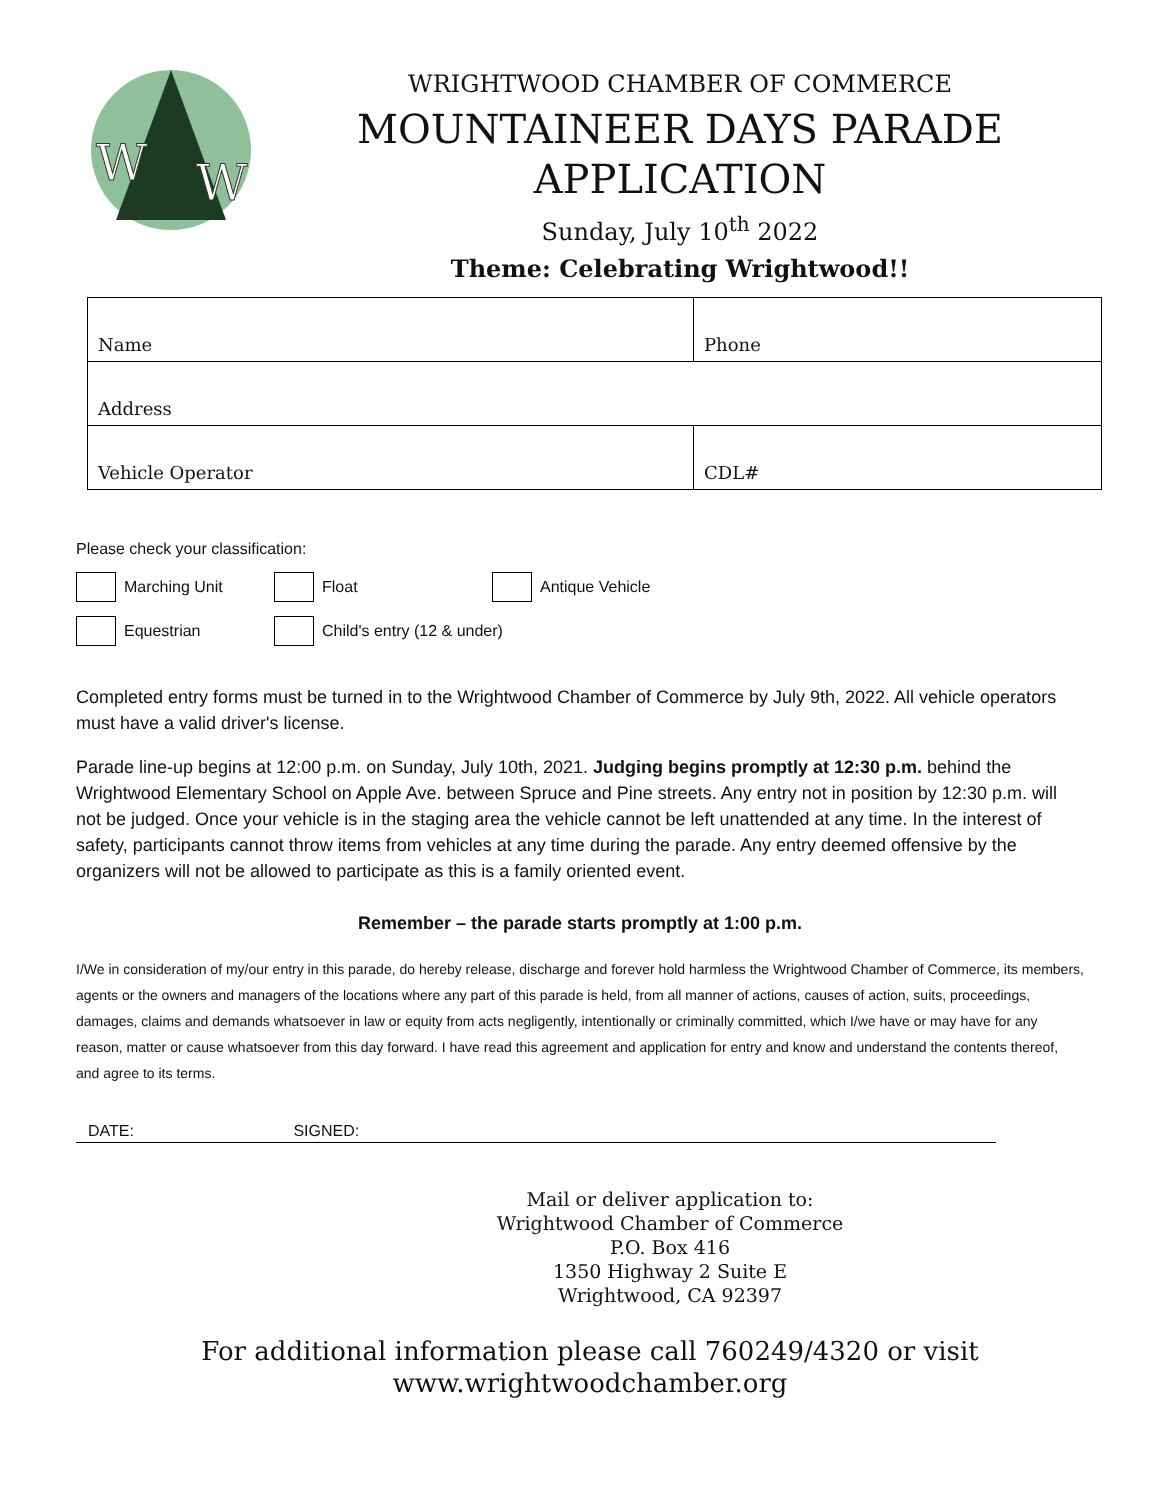W
W
WRIGHTWOOD CHAMBER OF COMMERCE
MOUNTAINEER DAYS PARADE
APPLICATION
Sunday, July 10<sup>th</sup> 2022
Theme: Celebrating Wrightwood!!
| Name | Phone |
| Address | |
| Vehicle Operator | CDL# |
Please check your classification:
Marching Unit Float Antique Vehicle
Equestrian Child's entry (12 & under)
Completed entry forms must be turned in to the Wrightwood Chamber of Commerce by July 9th, 2022. All vehicle operators must have a valid driver's license.
Parade line-up begins at 12:00 p.m. on Sunday, July 10th, 2021. Judging begins promptly at 12:30 p.m. behind the Wrightwood Elementary School on Apple Ave. between Spruce and Pine streets. Any entry not in position by 12:30 p.m. will not be judged. Once your vehicle is in the staging area the vehicle cannot be left unattended at any time. In the interest of safety, participants cannot throw items from vehicles at any time during the parade. Any entry deemed offensive by the organizers will not be allowed to participate as this is a family oriented event.
Remember – the parade starts promptly at 1:00 p.m.
I/We in consideration of my/our entry in this parade, do hereby release, discharge and forever hold harmless the Wrightwood Chamber of Commerce, its members, agents or the owners and managers of the locations where any part of this parade is held, from all manner of actions, causes of action, suits, proceedings, damages, claims and demands whatsoever in law or equity from acts negligently, intentionally or criminally committed, which I/we have or may have for any reason, matter or cause whatsoever from this day forward. I have read this agreement and application for entry and know and understand the contents thereof, and agree to its terms.
DATE: SIGNED:
Mail or deliver application to:
Wrightwood Chamber of Commerce
P.O. Box 416
1350 Highway 2 Suite E
Wrightwood, CA 92397
For additional information please call 760249/4320 or visit
www.wrightwoodchamber.org